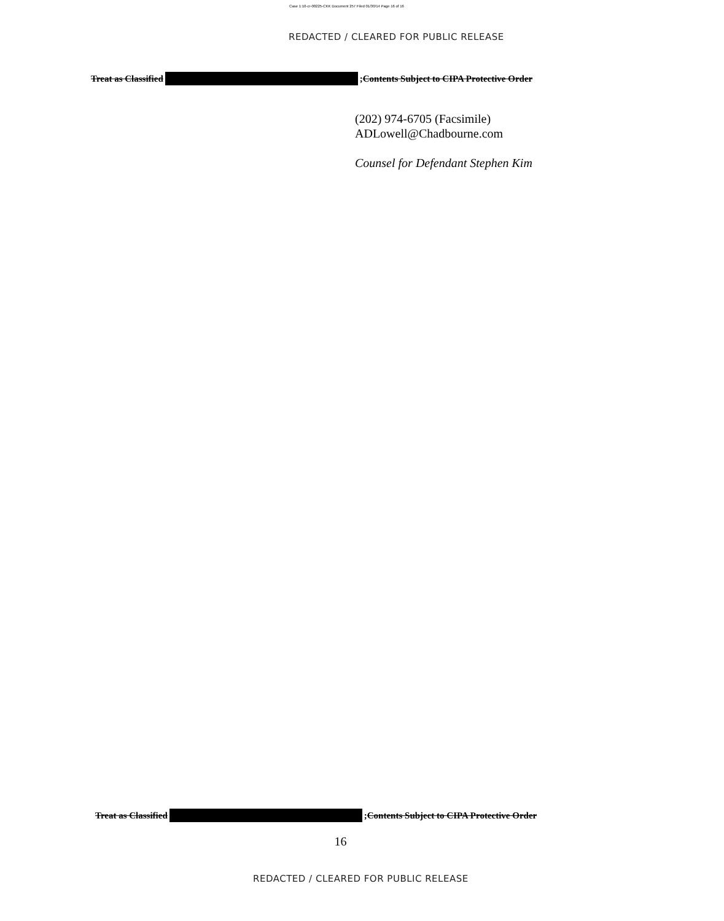Case 1:10-cr-00225-CKK Document 257 Filed 01/30/14 Page 16 of 16
REDACTED / CLEARED FOR PUBLIC RELEASE
Treat as Classified ; Contents Subject to CIPA Protective Order
(202) 974-6705 (Facsimile)
ADLowell@Chadbourne.com
Counsel for Defendant Stephen Kim
Treat as Classified ; Contents Subject to CIPA Protective Order
16
REDACTED / CLEARED FOR PUBLIC RELEASE